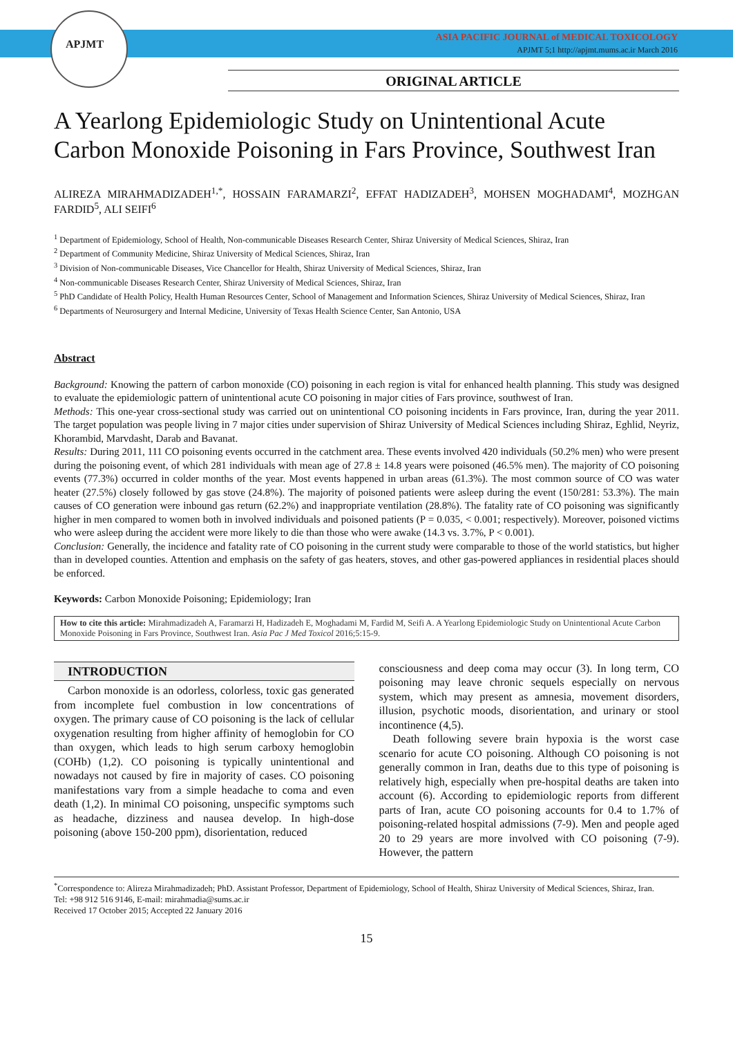APJMT
ASIA PACIFIC JOURNAL of MEDICAL TOXICOLOGY
APJMT 5;1 http://apjmt.mums.ac.ir March 2016
ORIGINAL ARTICLE
A Yearlong Epidemiologic Study on Unintentional Acute Carbon Monoxide Poisoning in Fars Province, Southwest Iran
ALIREZA MIRAHMADIZADEH<sup>1,*</sup>, HOSSAIN FARAMARZI<sup>2</sup>, EFFAT HADIZADEH<sup>3</sup>, MOHSEN MOGHADAMI<sup>4</sup>, MOZHGAN FARDID<sup>5</sup>, ALI SEIFI<sup>6</sup>
<sup>1</sup> Department of Epidemiology, School of Health, Non-communicable Diseases Research Center, Shiraz University of Medical Sciences, Shiraz, Iran
<sup>2</sup> Department of Community Medicine, Shiraz University of Medical Sciences, Shiraz, Iran
<sup>3</sup> Division of Non-communicable Diseases, Vice Chancellor for Health, Shiraz University of Medical Sciences, Shiraz, Iran
<sup>4</sup> Non-communicable Diseases Research Center, Shiraz University of Medical Sciences, Shiraz, Iran
<sup>5</sup> PhD Candidate of Health Policy, Health Human Resources Center, School of Management and Information Sciences, Shiraz University of Medical Sciences, Shiraz, Iran
<sup>6</sup> Departments of Neurosurgery and Internal Medicine, University of Texas Health Science Center, San Antonio, USA
Abstract
Background: Knowing the pattern of carbon monoxide (CO) poisoning in each region is vital for enhanced health planning. This study was designed to evaluate the epidemiologic pattern of unintentional acute CO poisoning in major cities of Fars province, southwest of Iran.
Methods: This one-year cross-sectional study was carried out on unintentional CO poisoning incidents in Fars province, Iran, during the year 2011. The target population was people living in 7 major cities under supervision of Shiraz University of Medical Sciences including Shiraz, Eghlid, Neyriz, Khorambid, Marvdasht, Darab and Bavanat.
Results: During 2011, 111 CO poisoning events occurred in the catchment area. These events involved 420 individuals (50.2% men) who were present during the poisoning event, of which 281 individuals with mean age of 27.8 ± 14.8 years were poisoned (46.5% men). The majority of CO poisoning events (77.3%) occurred in colder months of the year. Most events happened in urban areas (61.3%). The most common source of CO was water heater (27.5%) closely followed by gas stove (24.8%). The majority of poisoned patients were asleep during the event (150/281: 53.3%). The main causes of CO generation were inbound gas return (62.2%) and inappropriate ventilation (28.8%). The fatality rate of CO poisoning was significantly higher in men compared to women both in involved individuals and poisoned patients (P = 0.035, < 0.001; respectively). Moreover, poisoned victims who were asleep during the accident were more likely to die than those who were awake (14.3 vs. 3.7%, P < 0.001).
Conclusion: Generally, the incidence and fatality rate of CO poisoning in the current study were comparable to those of the world statistics, but higher than in developed counties. Attention and emphasis on the safety of gas heaters, stoves, and other gas-powered appliances in residential places should be enforced.
Keywords: Carbon Monoxide Poisoning; Epidemiology; Iran
How to cite this article: Mirahmadizadeh A, Faramarzi H, Hadizadeh E, Moghadami M, Fardid M, Seifi A. A Yearlong Epidemiologic Study on Unintentional Acute Carbon Monoxide Poisoning in Fars Province, Southwest Iran. Asia Pac J Med Toxicol 2016;5:15-9.
INTRODUCTION
Carbon monoxide is an odorless, colorless, toxic gas generated from incomplete fuel combustion in low concentrations of oxygen. The primary cause of CO poisoning is the lack of cellular oxygenation resulting from higher affinity of hemoglobin for CO than oxygen, which leads to high serum carboxy hemoglobin (COHb) (1,2). CO poisoning is typically unintentional and nowadays not caused by fire in majority of cases. CO poisoning manifestations vary from a simple headache to coma and even death (1,2). In minimal CO poisoning, unspecific symptoms such as headache, dizziness and nausea develop. In high-dose poisoning (above 150-200 ppm), disorientation, reduced
consciousness and deep coma may occur (3). In long term, CO poisoning may leave chronic sequels especially on nervous system, which may present as amnesia, movement disorders, illusion, psychotic moods, disorientation, and urinary or stool incontinence (4,5).
Death following severe brain hypoxia is the worst case scenario for acute CO poisoning. Although CO poisoning is not generally common in Iran, deaths due to this type of poisoning is relatively high, especially when pre-hospital deaths are taken into account (6). According to epidemiologic reports from different parts of Iran, acute CO poisoning accounts for 0.4 to 1.7% of poisoning-related hospital admissions (7-9). Men and people aged 20 to 29 years are more involved with CO poisoning (7-9). However, the pattern
<sup>*</sup> Correspondence to: Alireza Mirahmadizadeh; PhD. Assistant Professor, Department of Epidemiology, School of Health, Shiraz University of Medical Sciences, Shiraz, Iran.
Tel: +98 912 516 9146, E-mail: mirahmadia@sums.ac.ir
Received 17 October 2015; Accepted 22 January 2016
15